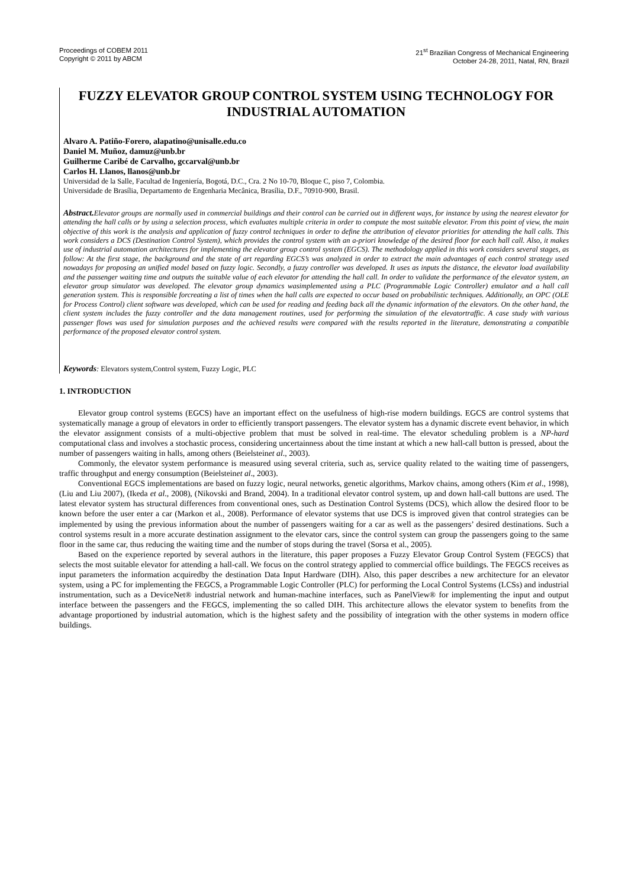Proceedings of COBEM 2011
Copyright © 2011 by ABCM
21<sup>st</sup> Brazilian Congress of Mechanical Engineering
October 24-28, 2011, Natal, RN, Brazil
FUZZY ELEVATOR GROUP CONTROL SYSTEM USING TECHNOLOGY FOR INDUSTRIAL AUTOMATION
Alvaro A. Patiño-Forero, alapatino@unisalle.edu.co
Daniel M. Muñoz, damuz@unb.br
Guilherme Caribé de Carvalho, gccarval@unb.br
Carlos H. Llanos, llanos@unb.br
Universidad de la Salle, Facultad de Ingeniería, Bogotá, D.C., Cra. 2 No 10-70, Bloque C, piso 7, Colombia.
Universidade de Brasília, Departamento de Engenharia Mecânica, Brasília, D.F., 70910-900, Brasil.
Abstract. Elevator groups are normally used in commercial buildings and their control can be carried out in different ways, for instance by using the nearest elevator for attending the hall calls or by using a selection process, which evaluates multiple criteria in order to compute the most suitable elevator. From this point of view, the main objective of this work is the analysis and application of fuzzy control techniques in order to define the attribution of elevator priorities for attending the hall calls. This work considers a DCS (Destination Control System), which provides the control system with an a-priori knowledge of the desired floor for each hall call. Also, it makes use of industrial automation architectures for implementing the elevator group control system (EGCS). The methodology applied in this work considers several stages, as follow: At the first stage, the background and the state of art regarding EGCS’s was analyzed in order to extract the main advantages of each control strategy used nowadays for proposing an unified model based on fuzzy logic. Secondly, a fuzzy controller was developed. It uses as inputs the distance, the elevator load availability and the passenger waiting time and outputs the suitable value of each elevator for attending the hall call. In order to validate the performance of the elevator system, an elevator group simulator was developed. The elevator group dynamics wasimplemented using a PLC (Programmable Logic Controller) emulator and a hall call generation system. This is responsible forcreating a list of times when the hall calls are expected to occur based on probabilistic techniques. Additionally, an OPC (OLE for Process Control) client software was developed, which can be used for reading and feeding back all the dynamic information of the elevators. On the other hand, the client system includes the fuzzy controller and the data management routines, used for performing the simulation of the elevatortraffic. A case study with various passenger flows was used for simulation purposes and the achieved results were compared with the results reported in the literature, demonstrating a compatible performance of the proposed elevator control system.
Keywords: Elevators system,Control system, Fuzzy Logic, PLC
1. INTRODUCTION
Elevator group control systems (EGCS) have an important effect on the usefulness of high-rise modern buildings. EGCS are control systems that systematically manage a group of elevators in order to efficiently transport passengers. The elevator system has a dynamic discrete event behavior, in which the elevator assignment consists of a multi-objective problem that must be solved in real-time. The elevator scheduling problem is a NP-hard computational class and involves a stochastic process, considering uncertainness about the time instant at which a new hall-call button is pressed, about the number of passengers waiting in halls, among others (Beielsteinet al., 2003).
Commonly, the elevator system performance is measured using several criteria, such as, service quality related to the waiting time of passengers, traffic throughput and energy consumption (Beielsteinet al., 2003).
Conventional EGCS implementations are based on fuzzy logic, neural networks, genetic algorithms, Markov chains, among others (Kim et al., 1998), (Liu and Liu 2007), (Ikeda et al., 2008), (Nikovski and Brand, 2004). In a traditional elevator control system, up and down hall-call buttons are used. The latest elevator system has structural differences from conventional ones, such as Destination Control Systems (DCS), which allow the desired floor to be known before the user enter a car (Markon et al., 2008). Performance of elevator systems that use DCS is improved given that control strategies can be implemented by using the previous information about the number of passengers waiting for a car as well as the passengers’ desired destinations. Such a control systems result in a more accurate destination assignment to the elevator cars, since the control system can group the passengers going to the same floor in the same car, thus reducing the waiting time and the number of stops during the travel (Sorsa et al., 2005).
Based on the experience reported by several authors in the literature, this paper proposes a Fuzzy Elevator Group Control System (FEGCS) that selects the most suitable elevator for attending a hall-call. We focus on the control strategy applied to commercial office buildings. The FEGCS receives as input parameters the information acquiredby the destination Data Input Hardware (DIH). Also, this paper describes a new architecture for an elevator system, using a PC for implementing the FEGCS, a Programmable Logic Controller (PLC) for performing the Local Control Systems (LCSs) and industrial instrumentation, such as a DeviceNet® industrial network and human-machine interfaces, such as PanelView® for implementing the input and output interface between the passengers and the FEGCS, implementing the so called DIH. This architecture allows the elevator system to benefits from the advantage proportioned by industrial automation, which is the highest safety and the possibility of integration with the other systems in modern office buildings.